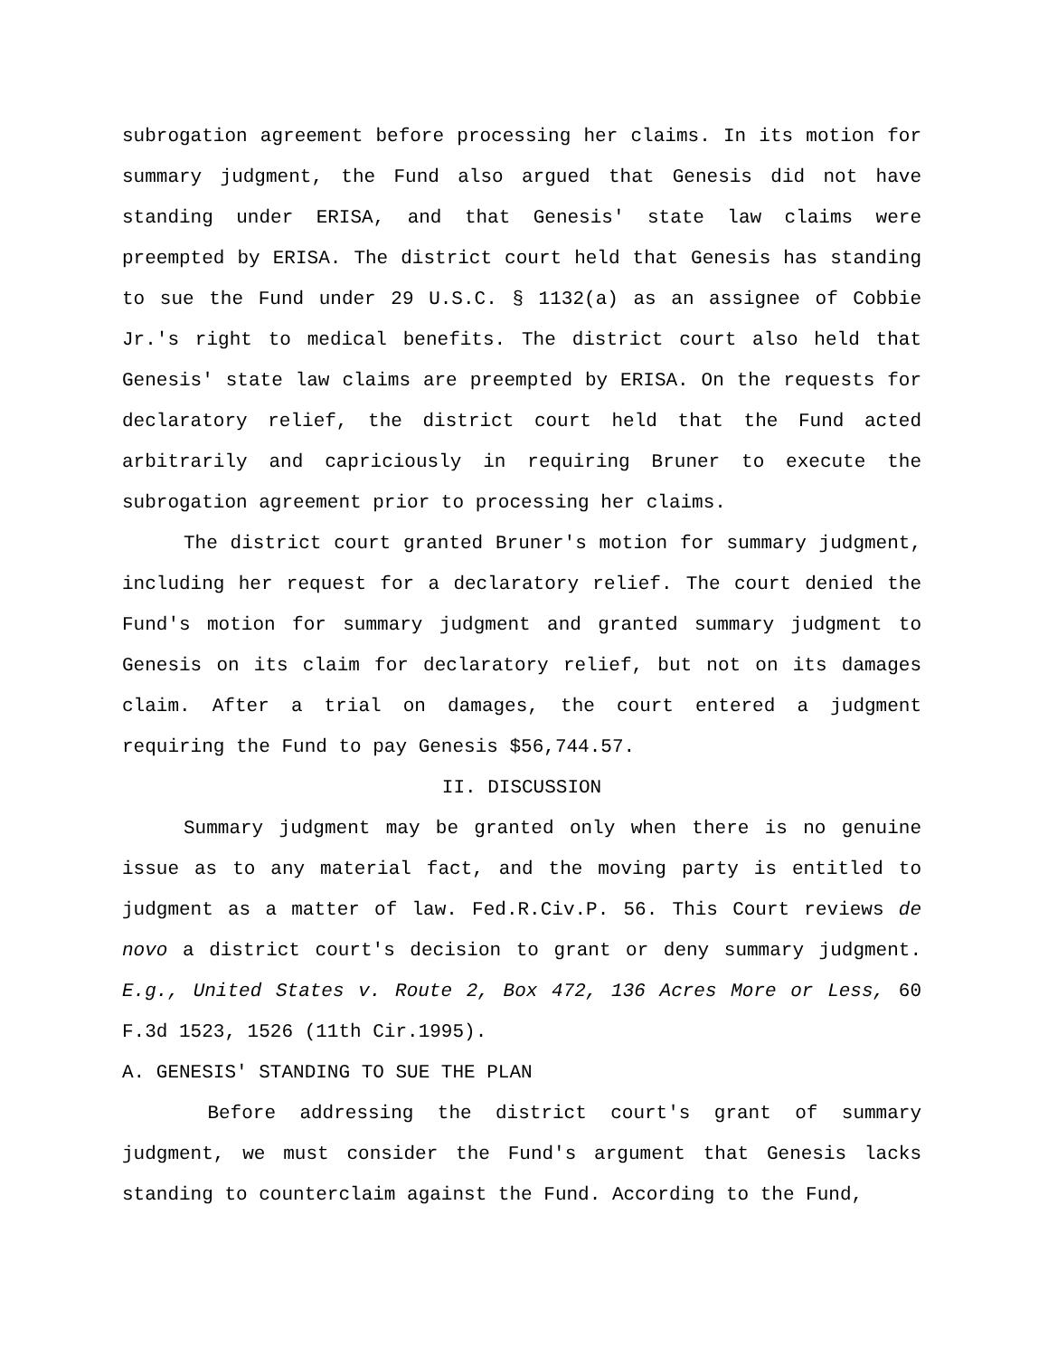subrogation agreement before processing her claims. In its motion for summary judgment, the Fund also argued that Genesis did not have standing under ERISA, and that Genesis' state law claims were preempted by ERISA. The district court held that Genesis has standing to sue the Fund under 29 U.S.C. § 1132(a) as an assignee of Cobbie Jr.'s right to medical benefits. The district court also held that Genesis' state law claims are preempted by ERISA. On the requests for declaratory relief, the district court held that the Fund acted arbitrarily and capriciously in requiring Bruner to execute the subrogation agreement prior to processing her claims.
The district court granted Bruner's motion for summary judgment, including her request for a declaratory relief. The court denied the Fund's motion for summary judgment and granted summary judgment to Genesis on its claim for declaratory relief, but not on its damages claim. After a trial on damages, the court entered a judgment requiring the Fund to pay Genesis $56,744.57.
II. DISCUSSION
Summary judgment may be granted only when there is no genuine issue as to any material fact, and the moving party is entitled to judgment as a matter of law. Fed.R.Civ.P. 56. This Court reviews de novo a district court's decision to grant or deny summary judgment. E.g., United States v. Route 2, Box 472, 136 Acres More or Less, 60 F.3d 1523, 1526 (11th Cir.1995).
A. GENESIS' STANDING TO SUE THE PLAN
Before addressing the district court's grant of summary judgment, we must consider the Fund's argument that Genesis lacks standing to counterclaim against the Fund. According to the Fund,